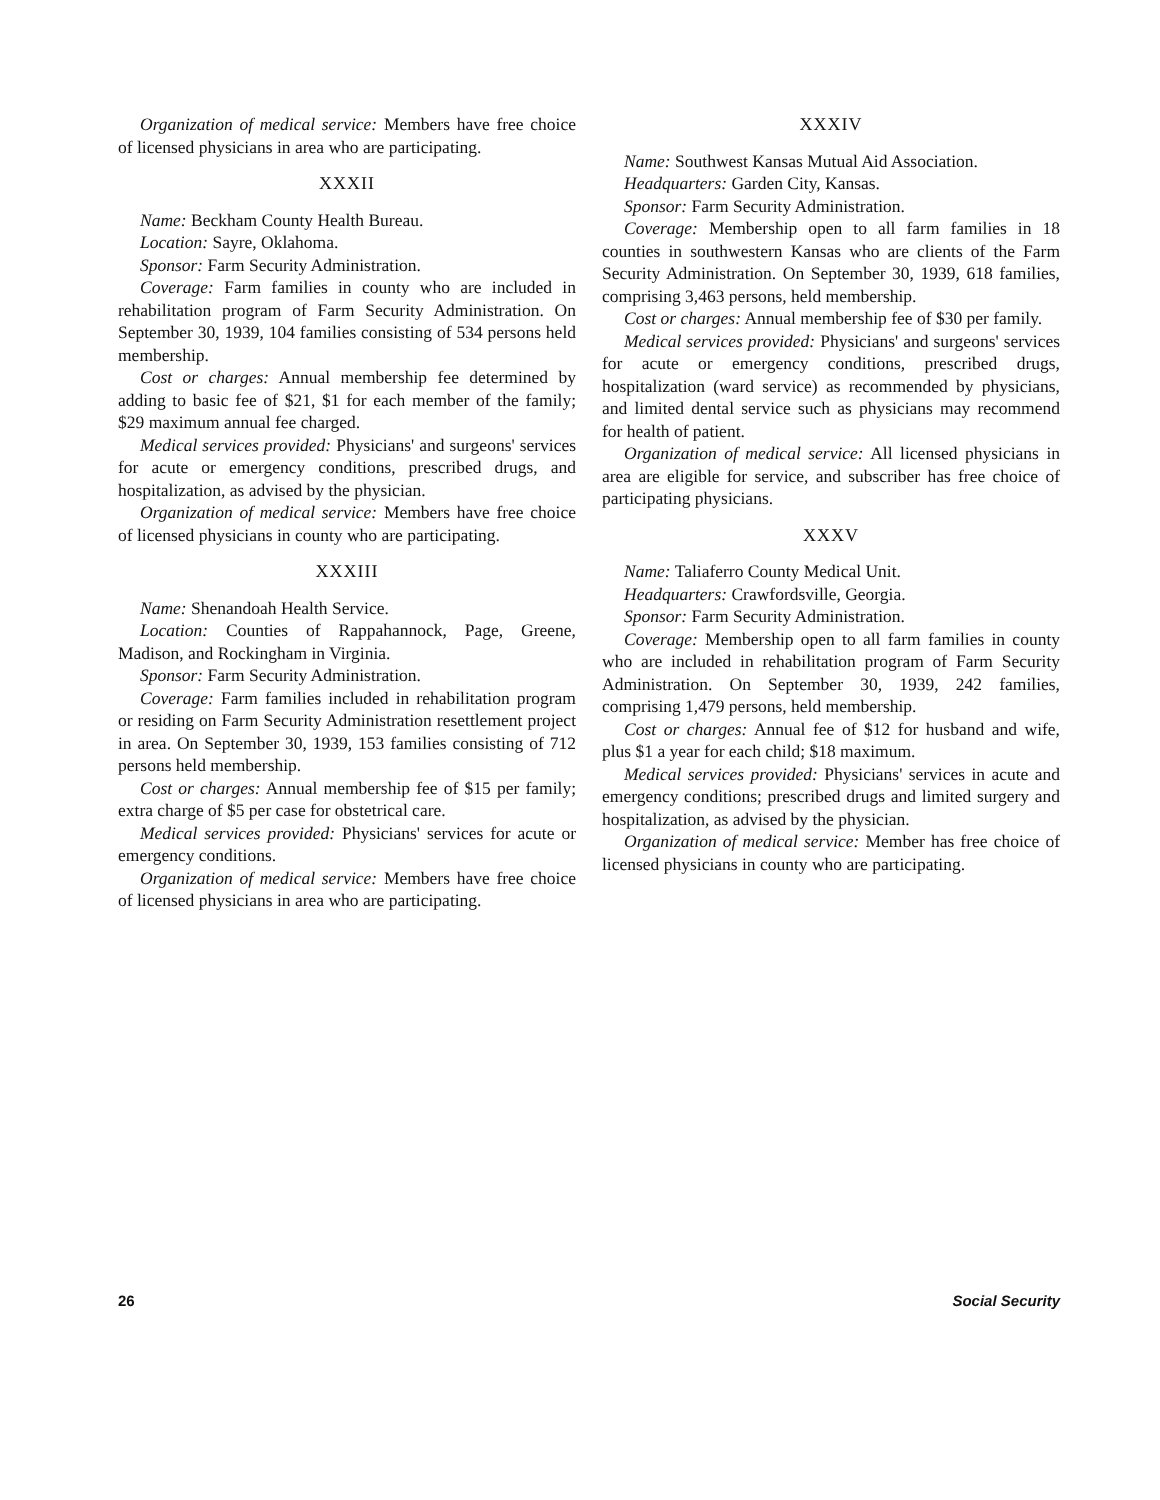Organization of medical service: Members have free choice of licensed physicians in area who are participating.
XXXII
Name: Beckham County Health Bureau.
Location: Sayre, Oklahoma.
Sponsor: Farm Security Administration.
Coverage: Farm families in county who are included in rehabilitation program of Farm Security Administration. On September 30, 1939, 104 families consisting of 534 persons held membership.
Cost or charges: Annual membership fee determined by adding to basic fee of $21, $1 for each member of the family; $29 maximum annual fee charged.
Medical services provided: Physicians' and surgeons' services for acute or emergency conditions, prescribed drugs, and hospitalization, as advised by the physician.
Organization of medical service: Members have free choice of licensed physicians in county who are participating.
XXXIII
Name: Shenandoah Health Service.
Location: Counties of Rappahannock, Page, Greene, Madison, and Rockingham in Virginia.
Sponsor: Farm Security Administration.
Coverage: Farm families included in rehabilitation program or residing on Farm Security Administration resettlement project in area. On September 30, 1939, 153 families consisting of 712 persons held membership.
Cost or charges: Annual membership fee of $15 per family; extra charge of $5 per case for obstetrical care.
Medical services provided: Physicians' services for acute or emergency conditions.
Organization of medical service: Members have free choice of licensed physicians in area who are participating.
XXXIV
Name: Southwest Kansas Mutual Aid Association.
Headquarters: Garden City, Kansas.
Sponsor: Farm Security Administration.
Coverage: Membership open to all farm families in 18 counties in southwestern Kansas who are clients of the Farm Security Administration. On September 30, 1939, 618 families, comprising 3,463 persons, held membership.
Cost or charges: Annual membership fee of $30 per family.
Medical services provided: Physicians' and surgeons' services for acute or emergency conditions, prescribed drugs, hospitalization (ward service) as recommended by physicians, and limited dental service such as physicians may recommend for health of patient.
Organization of medical service: All licensed physicians in area are eligible for service, and subscriber has free choice of participating physicians.
XXXV
Name: Taliaferro County Medical Unit.
Headquarters: Crawfordsville, Georgia.
Sponsor: Farm Security Administration.
Coverage: Membership open to all farm families in county who are included in rehabilitation program of Farm Security Administration. On September 30, 1939, 242 families, comprising 1,479 persons, held membership.
Cost or charges: Annual fee of $12 for husband and wife, plus $1 a year for each child; $18 maximum.
Medical services provided: Physicians' services in acute and emergency conditions; prescribed drugs and limited surgery and hospitalization, as advised by the physician.
Organization of medical service: Member has free choice of licensed physicians in county who are participating.
26 Social Security